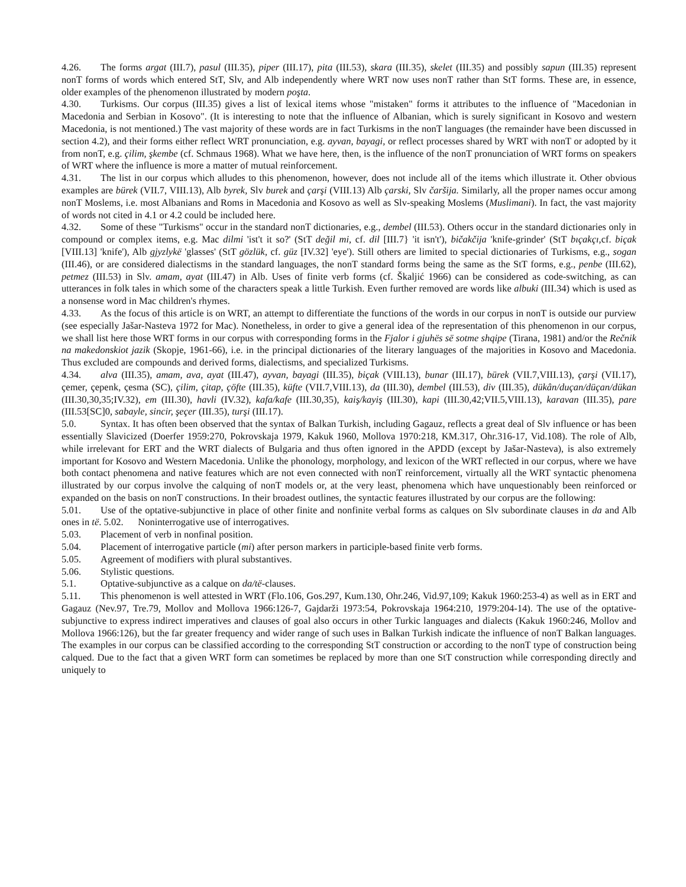4.26. The forms argat (III.7), pasul (III.35), piper (III.17), pita (III.53), skara (III.35), skelet (III.35) and possibly sapun (III.35) represent nonT forms of words which entered StT, Slv, and Alb independently where WRT now uses nonT rather than StT forms. These are, in essence, older examples of the phenomenon illustrated by modern poşta.
4.30. Turkisms. Our corpus (III.35) gives a list of lexical items whose "mistaken" forms it attributes to the influence of "Macedonian in Macedonia and Serbian in Kosovo". (It is interesting to note that the influence of Albanian, which is surely significant in Kosovo and western Macedonia, is not mentioned.) The vast majority of these words are in fact Turkisms in the nonT languages (the remainder have been discussed in section 4.2), and their forms either reflect WRT pronunciation, e.g. ayvan, bayagi, or reflect processes shared by WRT with nonT or adopted by it from nonT, e.g. çilim, şkembe (cf. Schmaus 1968). What we have here, then, is the influence of the nonT pronunciation of WRT forms on speakers of WRT where the influence is more a matter of mutual reinforcement.
4.31. The list in our corpus which alludes to this phenomenon, however, does not include all of the items which illustrate it. Other obvious examples are bürek (VII.7, VIII.13), Alb byrek, Slv burek and çarşi (VIII.13) Alb çarski, Slv čaršija. Similarly, all the proper names occur among nonT Moslems, i.e. most Albanians and Roms in Macedonia and Kosovo as well as Slv-speaking Moslems (Muslimani). In fact, the vast majority of words not cited in 4.1 or 4.2 could be included here.
4.32. Some of these "Turkisms" occur in the standard nonT dictionaries, e.g., dembel (III.53). Others occur in the standard dictionaries only in compound or complex items, e.g. Mac dilmi 'ist't it so?' (StT değil mi, cf. dil [III.7} 'it isn't'), bičakčija 'knife-grinder' (StT bıçakçı, cf. biçak [VIII.13] 'knife'), Alb gjyzlykë 'glasses' (StT gözlük, cf. güz [IV.32] 'eye'). Still others are limited to special dictionaries of Turkisms, e.g., sogan (III.46), or are considered dialectisms in the standard languages, the nonT standard forms being the same as the StT forms, e.g., penbe (III.62), petmez (III.53) in Slv. amam, ayat (III.47) in Alb. Uses of finite verb forms (cf. Škaljić 1966) can be considered as code-switching, as can utterances in folk tales in which some of the characters speak a little Turkish. Even further removed are words like albuki (III.34) which is used as a nonsense word in Mac children's rhymes.
4.33. As the focus of this article is on WRT, an attempt to differentiate the functions of the words in our corpus in nonT is outside our purview (see especially Jašar-Nasteva 1972 for Mac). Nonetheless, in order to give a general idea of the representation of this phenomenon in our corpus, we shall list here those WRT forms in our corpus with corresponding forms in the Fjalor i gjuhës së sotme shqipe (Tirana, 1981) and/or the Rečnik na makedonskiot jazik (Skopje, 1961-66), i.e. in the principal dictionaries of the literary languages of the majorities in Kosovo and Macedonia. Thus excluded are compounds and derived forms, dialectisms, and specialized Turkisms.
4.34. alva (III.35), amam, ava, ayat (III.47), ayvan, bayagi (III.35), biçak (VIII.13), bunar (III.17), bürek (VII.7,VIII.13), çarşi (VII.17), çemer, çepenk, çesma (SC), çilim, çitap, çöfte (III.35), küfte (VII.7,VIII.13), da (III.30), dembel (III.53), div (III.35), dükân/duçan/düçan/dükan (III.30,30,35;IV.32), em (III.30), havli (IV.32), kafa/kafe (III.30,35), kaiş/kayiş (III.30), kapi (III.30,42;VII.5,VIII.13), karavan (III.35), pare (III.53[SC]0, sabayle, sincir, şeçer (III.35), turşi (III.17).
5.0. Syntax. It has often been observed that the syntax of Balkan Turkish, including Gagauz, reflects a great deal of Slv influence or has been essentially Slavicized (Doerfer 1959:270, Pokrovskaja 1979, Kakuk 1960, Mollova 1970:218, KM.317, Ohr.316-17, Vid.108). The role of Alb, while irrelevant for ERT and the WRT dialects of Bulgaria and thus often ignored in the APDD (except by Jašar-Nasteva), is also extremely important for Kosovo and Western Macedonia. Unlike the phonology, morphology, and lexicon of the WRT reflected in our corpus, where we have both contact phenomena and native features which are not even connected with nonT reinforcement, virtually all the WRT syntactic phenomena illustrated by our corpus involve the calquing of nonT models or, at the very least, phenomena which have unquestionably been reinforced or expanded on the basis on nonT constructions. In their broadest outlines, the syntactic features illustrated by our corpus are the following:
5.01. Use of the optative-subjunctive in place of other finite and nonfinite verbal forms as calques on Slv subordinate clauses in da and Alb ones in të. 5.02. Noninterrogative use of interrogatives.
5.03. Placement of verb in nonfinal position.
5.04. Placement of interrogative particle (mi) after person markers in participle-based finite verb forms.
5.05. Agreement of modifiers with plural substantives.
5.06. Stylistic questions.
5.1. Optative-subjunctive as a calque on da/të-clauses.
5.11. This phenomenon is well attested in WRT (Flo.106, Gos.297, Kum.130, Ohr.246, Vid.97,109; Kakuk 1960:253-4) as well as in ERT and Gagauz (Nev.97, Tre.79, Mollov and Mollova 1966:126-7, Gajdarži 1973:54, Pokrovskaja 1964:210, 1979:204-14). The use of the optative-subjunctive to express indirect imperatives and clauses of goal also occurs in other Turkic languages and dialects (Kakuk 1960:246, Mollov and Mollova 1966:126), but the far greater frequency and wider range of such uses in Balkan Turkish indicate the influence of nonT Balkan languages. The examples in our corpus can be classified according to the corresponding StT construction or according to the nonT type of construction being calqued. Due to the fact that a given WRT form can sometimes be replaced by more than one StT construction while corresponding directly and uniquely to